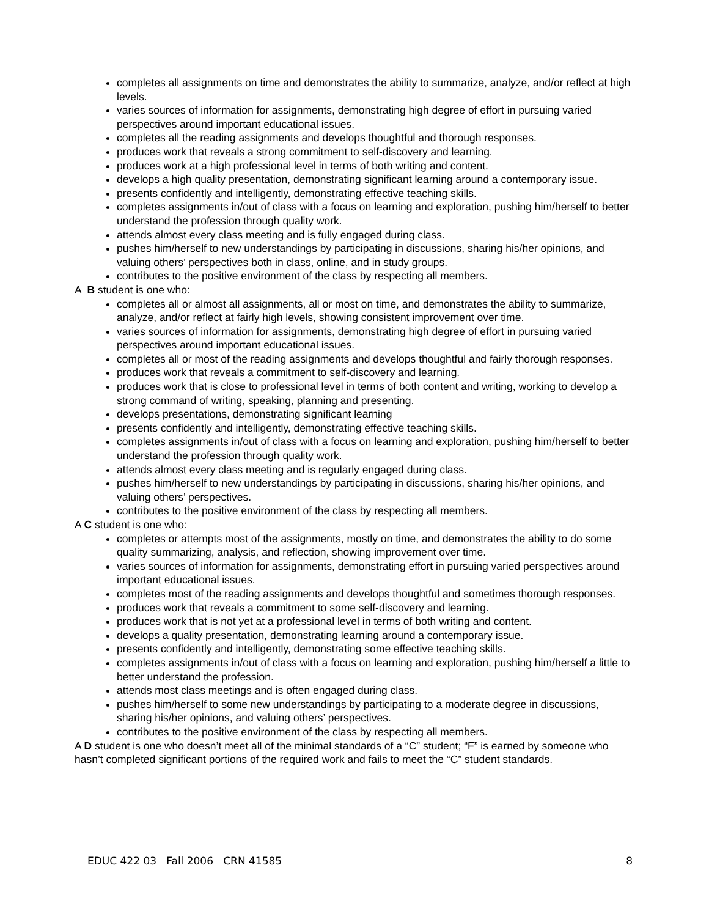completes all assignments on time and demonstrates the ability to summarize, analyze, and/or reflect at high levels.
varies sources of information for assignments, demonstrating high degree of effort in pursuing varied perspectives around important educational issues.
completes all the reading assignments and develops thoughtful and thorough responses.
produces work that reveals a strong commitment to self-discovery and learning.
produces work at a high professional level in terms of both writing and content.
develops a high quality presentation, demonstrating significant learning around a contemporary issue.
presents confidently and intelligently, demonstrating effective teaching skills.
completes assignments in/out of class with a focus on learning and exploration, pushing him/herself to better understand the profession through quality work.
attends almost every class meeting and is fully engaged during class.
pushes him/herself to new understandings by participating in discussions, sharing his/her opinions, and valuing others’ perspectives both in class, online, and in study groups.
contributes to the positive environment of the class by respecting all members.
A B student is one who:
completes all or almost all assignments, all or most on time, and demonstrates the ability to summarize, analyze, and/or reflect at fairly high levels, showing consistent improvement over time.
varies sources of information for assignments, demonstrating high degree of effort in pursuing varied perspectives around important educational issues.
completes all or most of the reading assignments and develops thoughtful and fairly thorough responses.
produces work that reveals a commitment to self-discovery and learning.
produces work that is close to professional level in terms of both content and writing, working to develop a strong command of writing, speaking, planning and presenting.
develops presentations, demonstrating significant learning
presents confidently and intelligently, demonstrating effective teaching skills.
completes assignments in/out of class with a focus on learning and exploration, pushing him/herself to better understand the profession through quality work.
attends almost every class meeting and is regularly engaged during class.
pushes him/herself to new understandings by participating in discussions, sharing his/her opinions, and valuing others’ perspectives.
contributes to the positive environment of the class by respecting all members.
A C student is one who:
completes or attempts most of the assignments, mostly on time, and demonstrates the ability to do some quality summarizing, analysis, and reflection, showing improvement over time.
varies sources of information for assignments, demonstrating effort in pursuing varied perspectives around important educational issues.
completes most of the reading assignments and develops thoughtful and sometimes thorough responses.
produces work that reveals a commitment to some self-discovery and learning.
produces work that is not yet at a professional level in terms of both writing and content.
develops a quality presentation, demonstrating learning around a contemporary issue.
presents confidently and intelligently, demonstrating some effective teaching skills.
completes assignments in/out of class with a focus on learning and exploration, pushing him/herself a little to better understand the profession.
attends most class meetings and is often engaged during class.
pushes him/herself to some new understandings by participating to a moderate degree in discussions, sharing his/her opinions, and valuing others’ perspectives.
contributes to the positive environment of the class by respecting all members.
A D student is one who doesn’t meet all of the minimal standards of a “C” student; “F” is earned by someone who hasn’t completed significant portions of the required work and fails to meet the “C” student standards.
EDUC 422 03 Fall 2006 CRN 41585 8